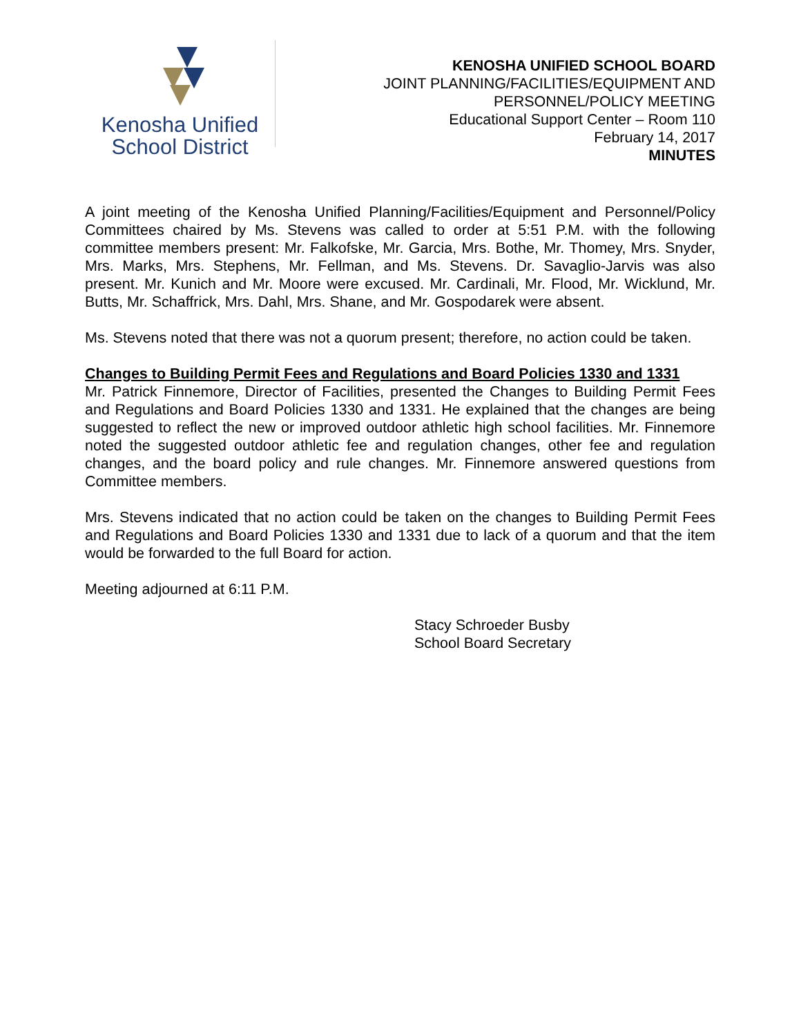Kenosha Unified
School District
KENOSHA UNIFIED SCHOOL BOARD
JOINT PLANNING/FACILITIES/EQUIPMENT AND
PERSONNEL/POLICY MEETING
Educational Support Center – Room 110
February 14, 2017
MINUTES
A joint meeting of the Kenosha Unified Planning/Facilities/Equipment and Personnel/Policy Committees chaired by Ms. Stevens was called to order at 5:51 P.M. with the following committee members present: Mr. Falkofske, Mr. Garcia, Mrs. Bothe, Mr. Thomey, Mrs. Snyder, Mrs. Marks, Mrs. Stephens, Mr. Fellman, and Ms. Stevens. Dr. Savaglio-Jarvis was also present. Mr. Kunich and Mr. Moore were excused. Mr. Cardinali, Mr. Flood, Mr. Wicklund, Mr. Butts, Mr. Schaffrick, Mrs. Dahl, Mrs. Shane, and Mr. Gospodarek were absent.
Ms. Stevens noted that there was not a quorum present; therefore, no action could be taken.
Changes to Building Permit Fees and Regulations and Board Policies 1330 and 1331
Mr. Patrick Finnemore, Director of Facilities, presented the Changes to Building Permit Fees and Regulations and Board Policies 1330 and 1331. He explained that the changes are being suggested to reflect the new or improved outdoor athletic high school facilities. Mr. Finnemore noted the suggested outdoor athletic fee and regulation changes, other fee and regulation changes, and the board policy and rule changes. Mr. Finnemore answered questions from Committee members.
Mrs. Stevens indicated that no action could be taken on the changes to Building Permit Fees and Regulations and Board Policies 1330 and 1331 due to lack of a quorum and that the item would be forwarded to the full Board for action.
Meeting adjourned at 6:11 P.M.
Stacy Schroeder Busby
School Board Secretary